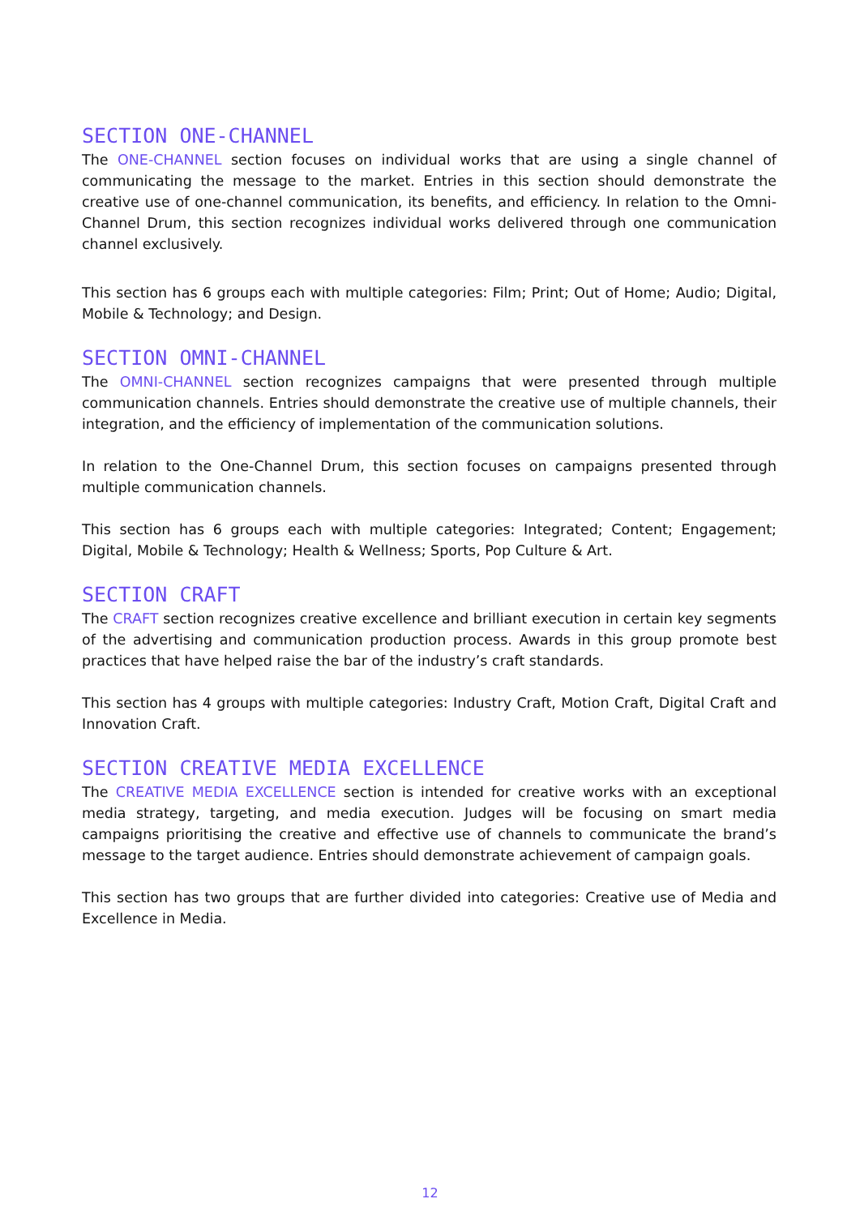SECTION ONE-CHANNEL
The ONE-CHANNEL section focuses on individual works that are using a single channel of communicating the message to the market. Entries in this section should demonstrate the creative use of one-channel communication, its benefits, and efficiency. In relation to the Omni-Channel Drum, this section recognizes individual works delivered through one communication channel exclusively.
This section has 6 groups each with multiple categories: Film; Print; Out of Home; Audio; Digital, Mobile & Technology; and Design.
SECTION OMNI-CHANNEL
The OMNI-CHANNEL section recognizes campaigns that were presented through multiple communication channels. Entries should demonstrate the creative use of multiple channels, their integration, and the efficiency of implementation of the communication solutions.
In relation to the One-Channel Drum, this section focuses on campaigns presented through multiple communication channels.
This section has 6 groups each with multiple categories: Integrated; Content; Engagement; Digital, Mobile & Technology; Health & Wellness; Sports, Pop Culture & Art.
SECTION CRAFT
The CRAFT section recognizes creative excellence and brilliant execution in certain key segments of the advertising and communication production process. Awards in this group promote best practices that have helped raise the bar of the industry’s craft standards.
This section has 4 groups with multiple categories: Industry Craft, Motion Craft, Digital Craft and Innovation Craft.
SECTION CREATIVE MEDIA EXCELLENCE
The CREATIVE MEDIA EXCELLENCE section is intended for creative works with an exceptional media strategy, targeting, and media execution. Judges will be focusing on smart media campaigns prioritising the creative and effective use of channels to communicate the brand’s message to the target audience. Entries should demonstrate achievement of campaign goals.
This section has two groups that are further divided into categories: Creative use of Media and Excellence in Media.
12